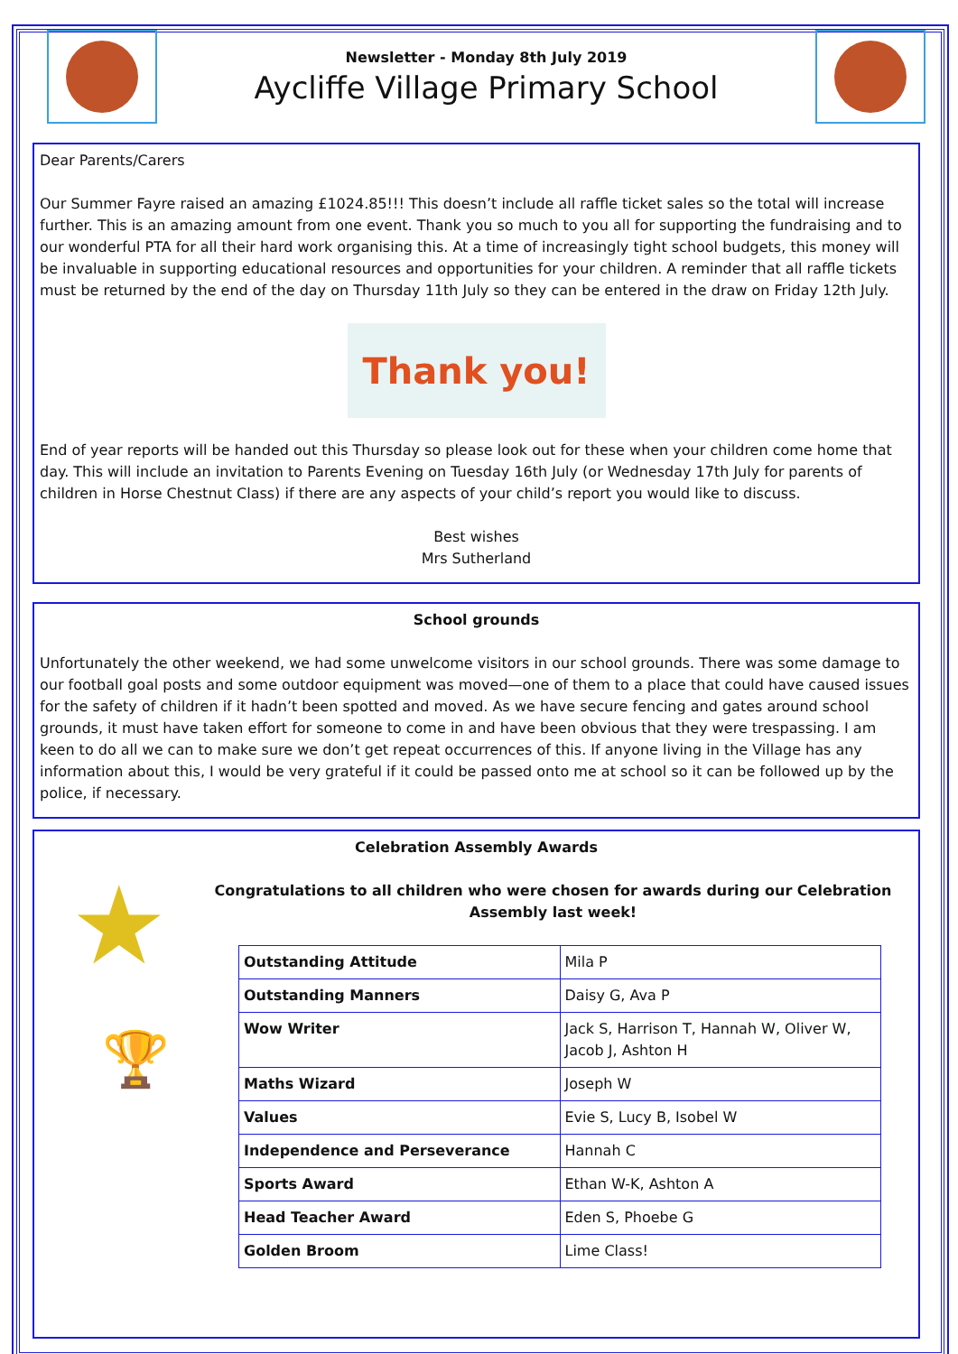Newsletter - Monday 8th July 2019
Aycliffe Village Primary School
Dear Parents/Carers
Our Summer Fayre raised an amazing £1024.85!!! This doesn’t include all raffle ticket sales so the total will increase further. This is an amazing amount from one event. Thank you so much to you all for supporting the fundraising and to our wonderful PTA for all their hard work organising this. At a time of increasingly tight school budgets, this money will be invaluable in supporting educational resources and opportunities for your children. A reminder that all raffle tickets must be returned by the end of the day on Thursday 11th July so they can be entered in the draw on Friday 12th July.
Thank you!
End of year reports will be handed out this Thursday so please look out for these when your children come home that day. This will include an invitation to Parents Evening on Tuesday 16th July (or Wednesday 17th July for parents of children in Horse Chestnut Class) if there are any aspects of your child’s report you would like to discuss.
Best wishes
Mrs Sutherland
School grounds
Unfortunately the other weekend, we had some unwelcome visitors in our school grounds. There was some damage to our football goal posts and some outdoor equipment was moved—one of them to a place that could have caused issues for the safety of children if it hadn’t been spotted and moved. As we have secure fencing and gates around school grounds, it must have taken effort for someone to come in and have been obvious that they were trespassing. I am keen to do all we can to make sure we don’t get repeat occurrences of this. If anyone living in the Village has any information about this, I would be very grateful if it could be passed onto me at school so it can be followed up by the police, if necessary.
Celebration Assembly Awards
★
🏆
Congratulations to all children who were chosen for awards during our Celebration Assembly last week!
| Outstanding Attitude | Mila P |
| Outstanding Manners | Daisy G, Ava P |
| Wow Writer | Jack S, Harrison T, Hannah W, Oliver W, Jacob J, Ashton H |
| Maths Wizard | Joseph W |
| Values | Evie S, Lucy B, Isobel W |
| Independence and Perseverance | Hannah C |
| Sports Award | Ethan W-K, Ashton A |
| Head Teacher Award | Eden S, Phoebe G |
| Golden Broom | Lime Class! |